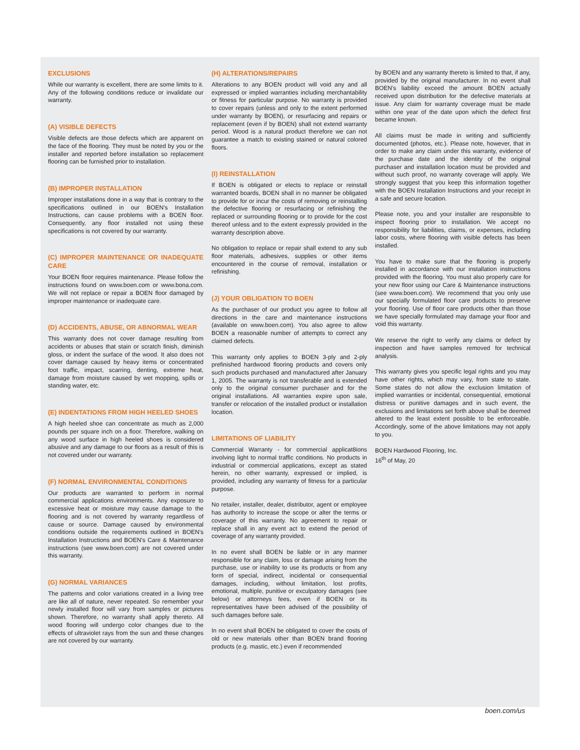EXCLUSIONS
While our warranty is excellent, there are some limits to it. Any of the following conditions reduce or invalidate our warranty.
(A) VISIBLE DEFECTS
Visible defects are those defects which are apparent on the face of the flooring. They must be noted by you or the installer and reported before installation so replacement flooring can be furnished prior to installation.
(B) IMPROPER INSTALLATION
Improper installations done in a way that is contrary to the specifications outlined in our BOEN's Installation Instructions, can cause problems with a BOEN floor. Consequently, any floor installed not using these specifications is not covered by our warranty.
(C) IMPROPER MAINTENANCE OR INADEQUATE CARE
Your BOEN floor requires maintenance. Please follow the instructions found on www.boen.com or www.bona.com. We will not replace or repair a BOEN floor damaged by improper maintenance or inadequate care.
(D) ACCIDENTS, ABUSE, OR ABNORMAL WEAR
This warranty does not cover damage resulting from accidents or abuses that stain or scratch finish, diminish gloss, or indent the surface of the wood. It also does not cover damage caused by heavy items or concentrated foot traffic, impact, scarring, denting, extreme heat, damage from moisture caused by wet mopping, spills or standing water, etc.
(E) INDENTATIONS FROM HIGH HEELED SHOES
A high heeled shoe can concentrate as much as 2,000 pounds per square inch on a floor. Therefore, walking on any wood surface in high heeled shoes is considered abusive and any damage to our floors as a result of this is not covered under our warranty.
(F) NORMAL ENVIRONMENTAL CONDITIONS
Our products are warranted to perform in normal commercial applications environments. Any exposure to excessive heat or moisture may cause damage to the flooring and is not covered by warranty regardless of cause or source. Damage caused by environmental conditions outside the requirements outlined in BOEN's Installation Instructions and BOEN's Care & Maintenance instructions (see www.boen.com) are not covered under this warranty.
(G) NORMAL VARIANCES
The patterns and color variations created in a living tree are like all of nature, never repeated. So remember your newly installed floor will vary from samples or pictures shown. Therefore, no warranty shall apply thereto. All wood flooring will undergo color changes due to the effects of ultraviolet rays from the sun and these changes are not covered by our warranty.
(H) ALTERATIONS/REPAIRS
Alterations to any BOEN product will void any and all expressed or implied warranties including merchantability or fitness for particular purpose. No warranty is provided to cover repairs (unless and only to the extent performed under warranty by BOEN), or resurfacing and repairs or replacement (even if by BOEN) shall not extend warranty period. Wood is a natural product therefore we can not guarantee a match to existing stained or natural colored floors.
(I) REINSTALLATION
If BOEN is obligated or elects to replace or reinstall warranted boards, BOEN shall in no manner be obligated to provide for or incur the costs of removing or reinstalling the defective flooring or resurfacing or refinishing the replaced or surrounding flooring or to provide for the cost thereof unless and to the extent expressly provided in the warranty description above.
No obligation to replace or repair shall extend to any sub floor materials, adhesives, supplies or other items encountered in the course of removal, installation or refinishing.
(J) YOUR OBLIGATION TO BOEN
As the purchaser of our product you agree to follow all directions in the care and maintenance instructions (available on www.boen.com). You also agree to allow BOEN a reasonable number of attempts to correct any claimed defects.
This warranty only applies to BOEN 3-ply and 2-ply prefinished hardwood flooring products and covers only such products purchased and manufactured after January 1, 2005. The warranty is not transferable and is extended only to the original consumer purchaser and for the original installations. All warranties expire upon sale, transfer or relocation of the installed product or installation location.
LIMITATIONS OF LIABILITY
Commercial Warranty - for commercial applicat8ions involving light to normal traffic conditions. No products in industrial or commercial applications, except as stated herein, no other warranty, expressed or implied, is provided, including any warranty of fitness for a particular purpose.
No retailer, installer, dealer, distributor, agent or employee has authority to increase the scope or alter the terms or coverage of this warranty. No agreement to repair or replace shall in any event act to extend the period of coverage of any warranty provided.
In no event shall BOEN be liable or in any manner responsible for any claim, loss or damage arising from the purchase, use or inability to use its products or from any form of special, indirect, incidental or consequential damages, including, without limitation, lost profits, emotional, multiple, punitive or exculpatory damages (see below) or attorneys fees, even if BOEN or its representatives have been advised of the possibility of such damages before sale.
In no event shall BOEN be obligated to cover the costs of old or new materials other than BOEN brand flooring products (e.g. mastic, etc.) even if recommended
by BOEN and any warranty thereto is limited to that, if any, provided by the original manufacturer. In no event shall BOEN's liability exceed the amount BOEN actually received upon distribution for the defective materials at issue. Any claim for warranty coverage must be made within one year of the date upon which the defect first became known.
All claims must be made in writing and sufficiently documented (photos, etc.). Please note, however, that in order to make any claim under this warranty, evidence of the purchase date and the identity of the original purchaser and installation location must be provided and without such proof, no warranty coverage will apply. We strongly suggest that you keep this information together with the BOEN Installation Instructions and your receipt in a safe and secure location.
Please note, you and your installer are responsible to inspect flooring prior to installation. We accept no responsibility for liabilities, claims, or expenses, including labor costs, where flooring with visible defects has been installed.
You have to make sure that the flooring is properly installed in accordance with our installation instructions provided with the flooring. You must also properly care for your new floor using our Care & Maintenance instructions (see www.boen.com). We recommend that you only use our specially formulated floor care products to preserve your flooring. Use of floor care products other than those we have specially formulated may damage your floor and void this warranty.
We reserve the right to verify any claims or defect by inspection and have samples removed for technical analysis.
This warranty gives you specific legal rights and you may have other rights, which may vary, from state to state. Some states do not allow the exclusion limitation of implied warranties or incidental, consequential, emotional distress or punitive damages and in such event, the exclusions and limitations set forth above shall be deemed altered to the least extent possible to be enforceable. Accordingly, some of the above limitations may not apply to you.
BOEN Hardwood Flooring, Inc.
16<sup>th</sup> of May, 20
boen.com/us